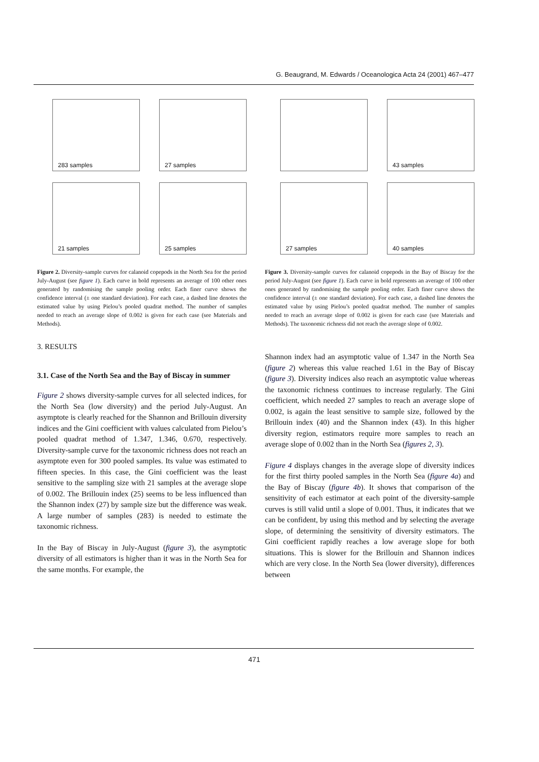G. Beaugrand, M. Edwards / Oceanologica Acta 24 (2001) 467–477
283 samples
27 samples
21 samples
25 samples
Figure 2. Diversity-sample curves for calanoid copepods in the North Sea for the period July-August (see figure 1). Each curve in bold represents an average of 100 other ones generated by randomising the sample pooling order. Each finer curve shows the confidence interval (± one standard deviation). For each case, a dashed line denotes the estimated value by using Pielou’s pooled quadrat method. The number of samples needed to reach an average slope of 0.002 is given for each case (see Materials and Methods).
3. RESULTS
3.1. Case of the North Sea and the Bay of Biscay in summer
Figure 2 shows diversity-sample curves for all selected indices, for the North Sea (low diversity) and the period July-August. An asymptote is clearly reached for the Shannon and Brillouin diversity indices and the Gini coefficient with values calculated from Pielou’s pooled quadrat method of 1.347, 1.346, 0.670, respectively. Diversity-sample curve for the taxonomic richness does not reach an asymptote even for 300 pooled samples. Its value was estimated to fifteen species. In this case, the Gini coefficient was the least sensitive to the sampling size with 21 samples at the average slope of 0.002. The Brillouin index (25) seems to be less influenced than the Shannon index (27) by sample size but the difference was weak. A large number of samples (283) is needed to estimate the taxonomic richness.
In the Bay of Biscay in July-August (figure 3), the asymptotic diversity of all estimators is higher than it was in the North Sea for the same months. For example, the
43 samples
27 samples
40 samples
Figure 3. Diversity-sample curves for calanoid copepods in the Bay of Biscay for the period July-August (see figure 1). Each curve in bold represents an average of 100 other ones generated by randomising the sample pooling order. Each finer curve shows the confidence interval (± one standard deviation). For each case, a dashed line denotes the estimated value by using Pielou’s pooled quadrat method. The number of samples needed to reach an average slope of 0.002 is given for each case (see Materials and Methods). The taxonomic richness did not reach the average slope of 0.002.
Shannon index had an asymptotic value of 1.347 in the North Sea (figure 2) whereas this value reached 1.61 in the Bay of Biscay (figure 3). Diversity indices also reach an asymptotic value whereas the taxonomic richness continues to increase regularly. The Gini coefficient, which needed 27 samples to reach an average slope of 0.002, is again the least sensitive to sample size, followed by the Brillouin index (40) and the Shannon index (43). In this higher diversity region, estimators require more samples to reach an average slope of 0.002 than in the North Sea (figures 2, 3).
Figure 4 displays changes in the average slope of diversity indices for the first thirty pooled samples in the North Sea (figure 4a) and the Bay of Biscay (figure 4b). It shows that comparison of the sensitivity of each estimator at each point of the diversity-sample curves is still valid until a slope of 0.001. Thus, it indicates that we can be confident, by using this method and by selecting the average slope, of determining the sensitivity of diversity estimators. The Gini coefficient rapidly reaches a low average slope for both situations. This is slower for the Brillouin and Shannon indices which are very close. In the North Sea (lower diversity), differences between
471